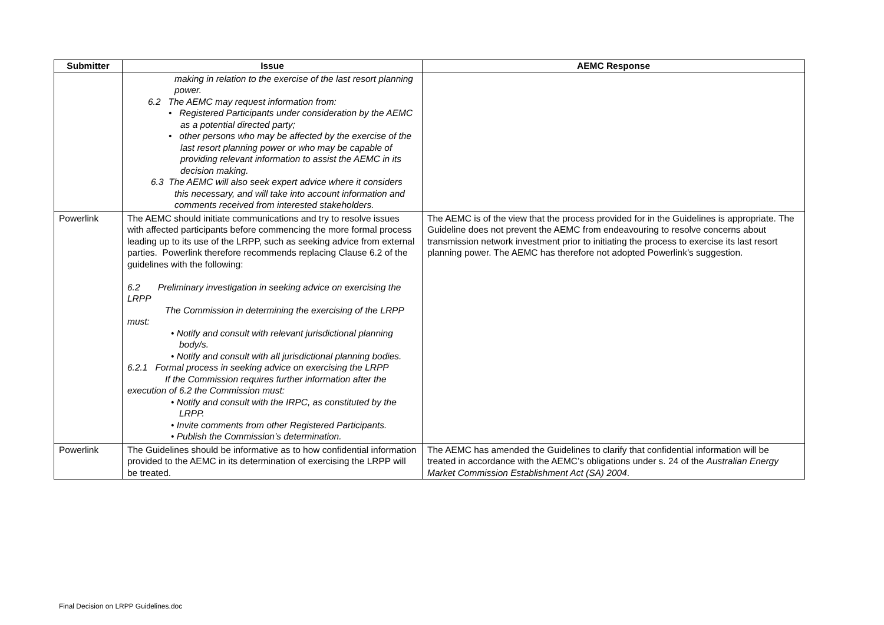| Submitter | Issue | AEMC Response |
| --- | --- | --- |
| | making in relation to the exercise of the last resort planning power. 6.2 The AEMC may request information from: • Registered Participants under consideration by the AEMC as a potential directed party; • other persons who may be affected by the exercise of the last resort planning power or who may be capable of providing relevant information to assist the AEMC in its decision making. 6.3 The AEMC will also seek expert advice where it considers this necessary, and will take into account information and comments received from interested stakeholders. | |
| Powerlink | The AEMC should initiate communications and try to resolve issues with affected participants before commencing the more formal process leading up to its use of the LRPP, such as seeking advice from external parties. Powerlink therefore recommends replacing Clause 6.2 of the guidelines with the following: 6.2 Preliminary investigation in seeking advice on exercising the LRPP The Commission in determining the exercising of the LRPP must: • Notify and consult with relevant jurisdictional planning body/s. • Notify and consult with all jurisdictional planning bodies. 6.2.1 Formal process in seeking advice on exercising the LRPP If the Commission requires further information after the execution of 6.2 the Commission must: • Notify and consult with the IRPC, as constituted by the LRPP. • Invite comments from other Registered Participants. • Publish the Commission’s determination. | The AEMC is of the view that the process provided for in the Guidelines is appropriate. The Guideline does not prevent the AEMC from endeavouring to resolve concerns about transmission network investment prior to initiating the process to exercise its last resort planning power. The AEMC has therefore not adopted Powerlink’s suggestion. |
| Powerlink | The Guidelines should be informative as to how confidential information provided to the AEMC in its determination of exercising the LRPP will be treated. | The AEMC has amended the Guidelines to clarify that confidential information will be treated in accordance with the AEMC’s obligations under s. 24 of the Australian Energy Market Commission Establishment Act (SA) 2004 . |
Final Decision on LRPP Guidelines.doc